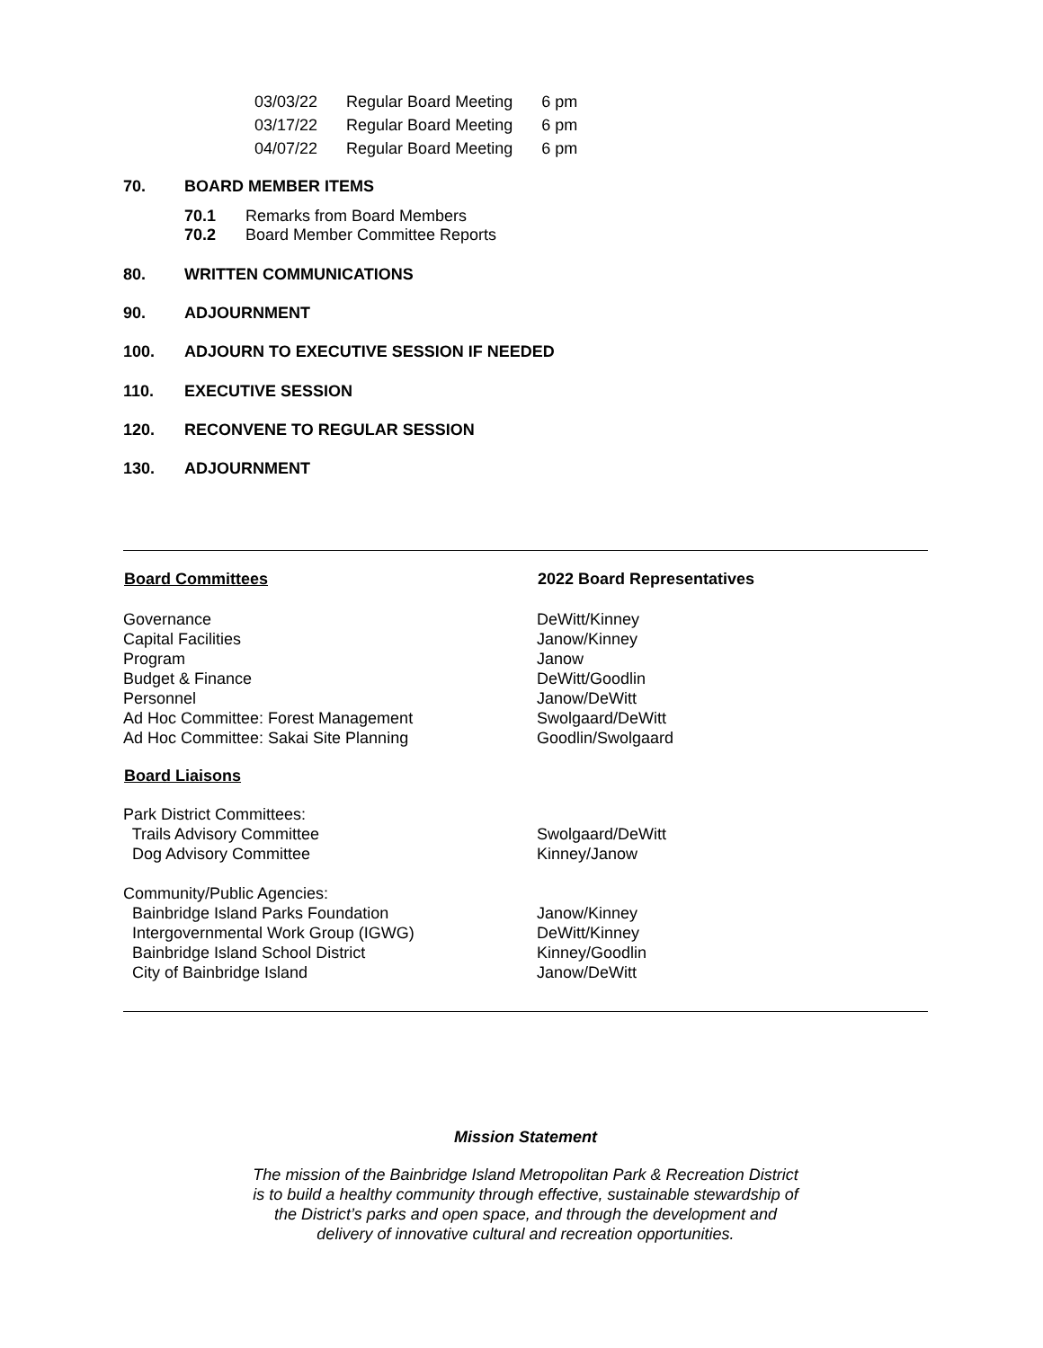| 03/03/22 | Regular Board Meeting | 6 pm |
| 03/17/22 | Regular Board Meeting | 6 pm |
| 04/07/22 | Regular Board Meeting | 6 pm |
70. BOARD MEMBER ITEMS
70.1 Remarks from Board Members
70.2 Board Member Committee Reports
80. WRITTEN COMMUNICATIONS
90. ADJOURNMENT
100. ADJOURN TO EXECUTIVE SESSION IF NEEDED
110. EXECUTIVE SESSION
120. RECONVENE TO REGULAR SESSION
130. ADJOURNMENT
| Board Committees | 2022 Board Representatives |
| --- | --- |
| Governance | DeWitt/Kinney |
| Capital Facilities | Janow/Kinney |
| Program | Janow |
| Budget & Finance | DeWitt/Goodlin |
| Personnel | Janow/DeWitt |
| Ad Hoc Committee: Forest Management | Swolgaard/DeWitt |
| Ad Hoc Committee: Sakai Site Planning | Goodlin/Swolgaard |
| Board Liaisons | |
| Park District Committees: | |
| Trails Advisory Committee | Swolgaard/DeWitt |
| Dog Advisory Committee | Kinney/Janow |
| Community/Public Agencies: | |
| Bainbridge Island Parks Foundation | Janow/Kinney |
| Intergovernmental Work Group (IGWG) | DeWitt/Kinney |
| Bainbridge Island School District | Kinney/Goodlin |
| City of Bainbridge Island | Janow/DeWitt |
Mission Statement
The mission of the Bainbridge Island Metropolitan Park & Recreation District
is to build a healthy community through effective, sustainable stewardship of
the District’s parks and open space, and through the development and
delivery of innovative cultural and recreation opportunities.